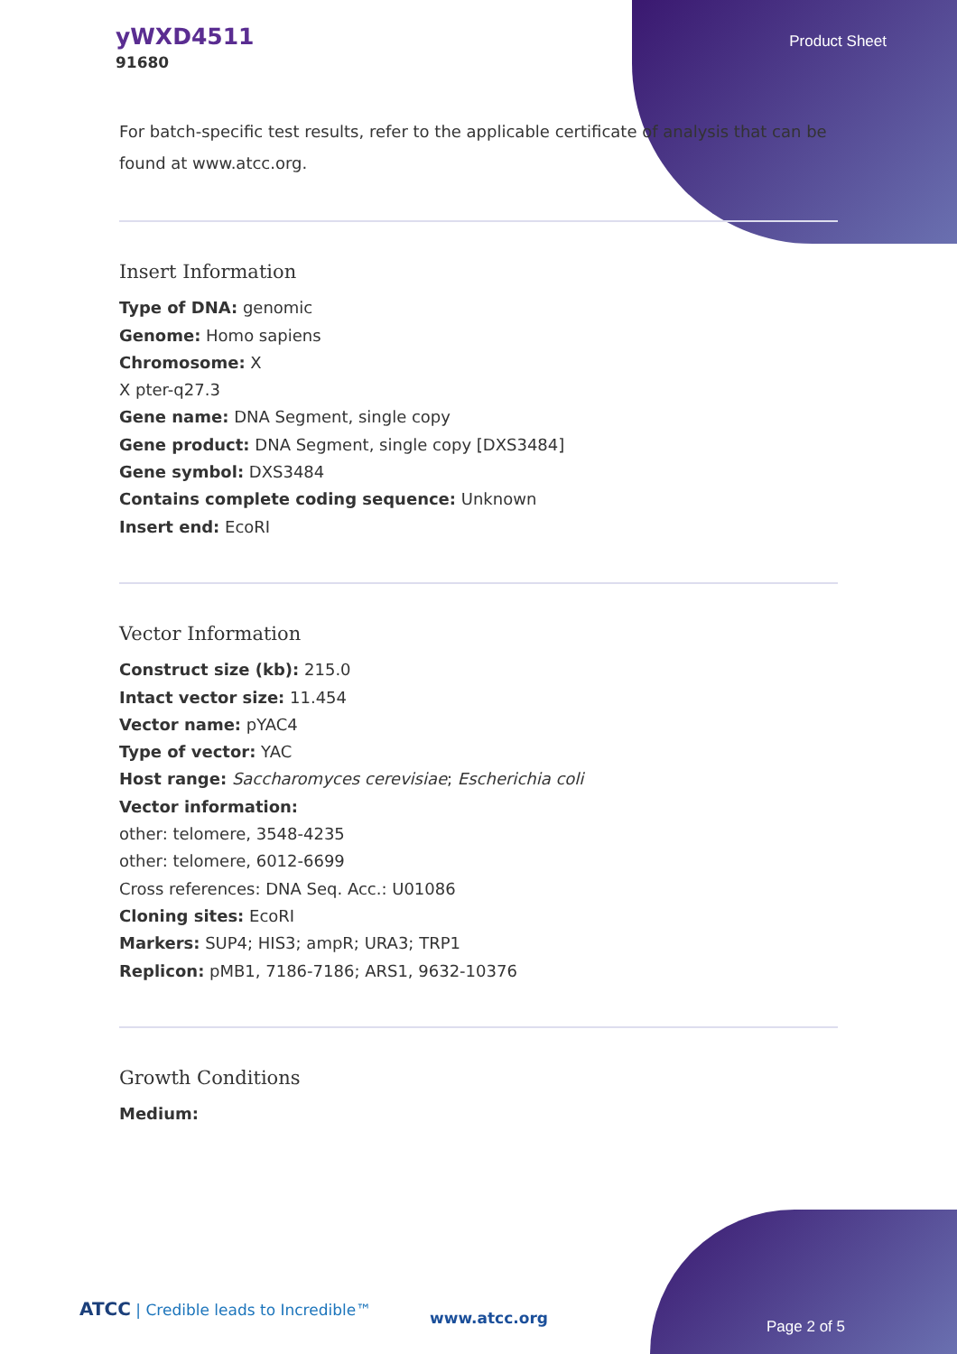yWXD4511
91680
Product Sheet
For batch-specific test results, refer to the applicable certificate of analysis that can be found at www.atcc.org.
Insert Information
Type of DNA: genomic
Genome: Homo sapiens
Chromosome: X
X pter-q27.3
Gene name: DNA Segment, single copy
Gene product: DNA Segment, single copy [DXS3484]
Gene symbol: DXS3484
Contains complete coding sequence: Unknown
Insert end: EcoRI
Vector Information
Construct size (kb): 215.0
Intact vector size: 11.454
Vector name: pYAC4
Type of vector: YAC
Host range: Saccharomyces cerevisiae; Escherichia coli
Vector information:
other: telomere, 3548-4235
other: telomere, 6012-6699
Cross references: DNA Seq. Acc.: U01086
Cloning sites: EcoRI
Markers: SUP4; HIS3; ampR; URA3; TRP1
Replicon: pMB1, 7186-7186; ARS1, 9632-10376
Growth Conditions
Medium:
ATCC | Credible leads to Incredible™
www.atcc.org Page 2 of 5